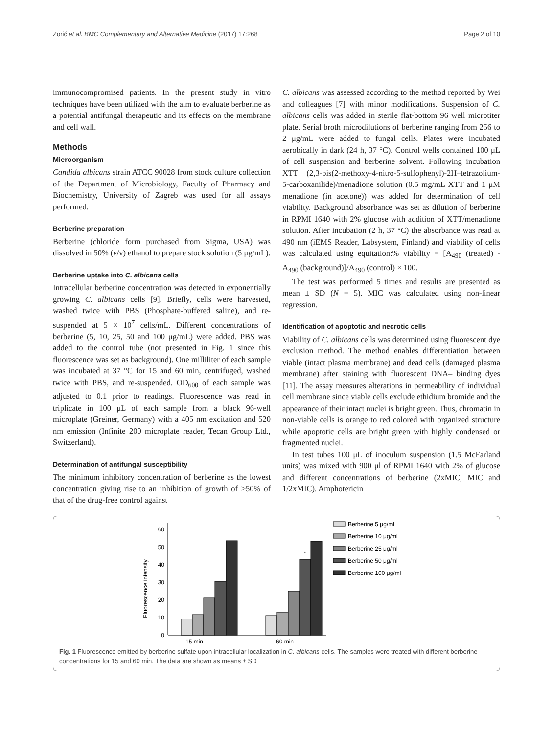Zorić et al. BMC Complementary and Alternative Medicine (2017) 17:268 Page 2 of 10
immunocompromised patients. In the present study in vitro techniques have been utilized with the aim to evaluate berberine as a potential antifungal therapeutic and its effects on the membrane and cell wall.
Methods
Microorganism
Candida albicans strain ATCC 90028 from stock culture collection of the Department of Microbiology, Faculty of Pharmacy and Biochemistry, University of Zagreb was used for all assays performed.
Berberine preparation
Berberine (chloride form purchased from Sigma, USA) was dissolved in 50% (v/v) ethanol to prepare stock solution (5 μg/mL).
Berberine uptake into C. albicans cells
Intracellular berberine concentration was detected in exponentially growing C. albicans cells [9]. Briefly, cells were harvested, washed twice with PBS (Phosphate-buffered saline), and re-suspended at 5 × 10<sup>7</sup> cells/mL. Different concentrations of berberine (5, 10, 25, 50 and 100 μg/mL) were added. PBS was added to the control tube (not presented in Fig. 1 since this fluorescence was set as background). One milliliter of each sample was incubated at 37 °C for 15 and 60 min, centrifuged, washed twice with PBS, and re-suspended. OD<sub>600</sub> of each sample was adjusted to 0.1 prior to readings. Fluorescence was read in triplicate in 100 μL of each sample from a black 96-well microplate (Greiner, Germany) with a 405 nm excitation and 520 nm emission (Infinite 200 microplate reader, Tecan Group Ltd., Switzerland).
Determination of antifungal susceptibility
The minimum inhibitory concentration of berberine as the lowest concentration giving rise to an inhibition of growth of ≥50% of that of the drug-free control against
C. albicans was assessed according to the method reported by Wei and colleagues [7] with minor modifications. Suspension of C. albicans cells was added in sterile flat-bottom 96 well microtiter plate. Serial broth microdilutions of berberine ranging from 256 to 2 μg/mL were added to fungal cells. Plates were incubated aerobically in dark (24 h, 37 °C). Control wells contained 100 μL of cell suspension and berberine solvent. Following incubation XTT (2,3-bis(2-methoxy-4-nitro-5-sulfophenyl)-2H–tetrazolium-5-carboxanilide)/menadione solution (0.5 mg/mL XTT and 1 μM menadione (in acetone)) was added for determination of cell viability. Background absorbance was set as dilution of berberine in RPMI 1640 with 2% glucose with addition of XTT/menadione solution. After incubation (2 h, 37 °C) the absorbance was read at 490 nm (iEMS Reader, Labsystem, Finland) and viability of cells was calculated using equitation:% viability = [A<sub>490</sub> (treated) - A<sub>490</sub> (background)]/A<sub>490</sub> (control) × 100.
The test was performed 5 times and results are presented as mean ± SD (N = 5). MIC was calculated using non-linear regression.
Identification of apoptotic and necrotic cells
Viability of C. albicans cells was determined using fluorescent dye exclusion method. The method enables differentiation between viable (intact plasma membrane) and dead cells (damaged plasma membrane) after staining with fluorescent DNA– binding dyes [11]. The assay measures alterations in permeability of individual cell membrane since viable cells exclude ethidium bromide and the appearance of their intact nuclei is bright green. Thus, chromatin in non-viable cells is orange to red colored with organized structure while apoptotic cells are bright green with highly condensed or fragmented nuclei.
In test tubes 100 μL of inoculum suspension (1.5 McFarland units) was mixed with 900 μl of RPMI 1640 with 2% of glucose and different concentrations of berberine (2xMIC, MIC and 1/2xMIC). Amphotericin
Fluorescence intensity
0
10
20
30
40
50
60
*
15 min
60 min
Berberine 5 μg/ml
Berberine 10 μg/ml
Berberine 25 μg/ml
Berberine 50 μg/ml
Berberine 100 μg/ml
Fig. 1 Fluorescence emitted by berberine sulfate upon intracellular localization in C. albicans cells. The samples were treated with different berberine concentrations for 15 and 60 min. The data are shown as means ± SD